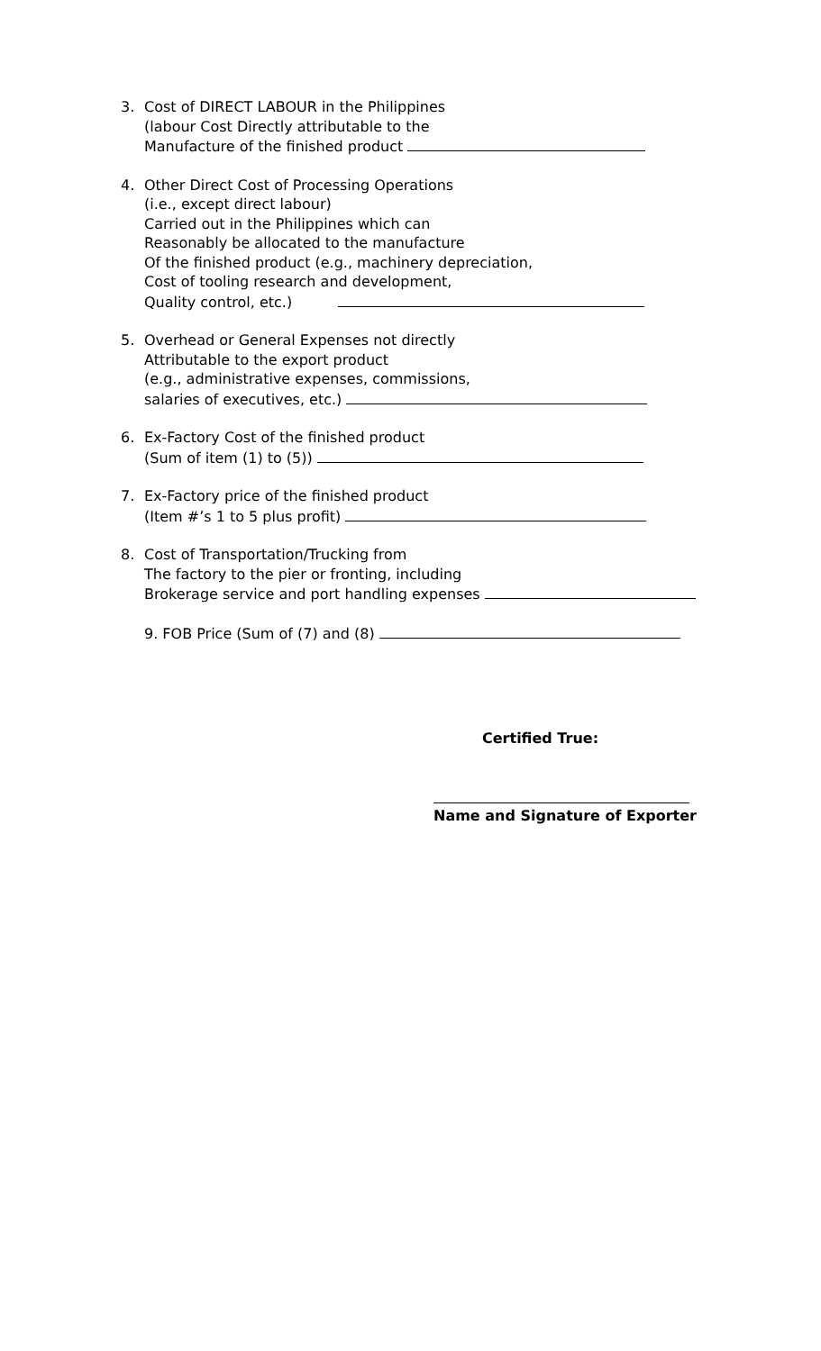3. Cost of DIRECT LABOUR in the Philippines
(labour Cost Directly attributable to the
Manufacture of the finished product
4. Other Direct Cost of Processing Operations
(i.e., except direct labour)
Carried out in the Philippines which can
Reasonably be allocated to the manufacture
Of the finished product (e.g., machinery depreciation,
Cost of tooling research and development,
Quality control, etc.)
5. Overhead or General Expenses not directly
Attributable to the export product
(e.g., administrative expenses, commissions,
salaries of executives, etc.)
6. Ex-Factory Cost of the finished product
(Sum of item (1) to (5))
7. Ex-Factory price of the finished product
(Item #’s 1 to 5 plus profit)
8. Cost of Transportation/Trucking from
The factory to the pier or fronting, including
Brokerage service and port handling expenses
9. FOB Price (Sum of (7) and (8)
Certified True:
Name and Signature of Exporter